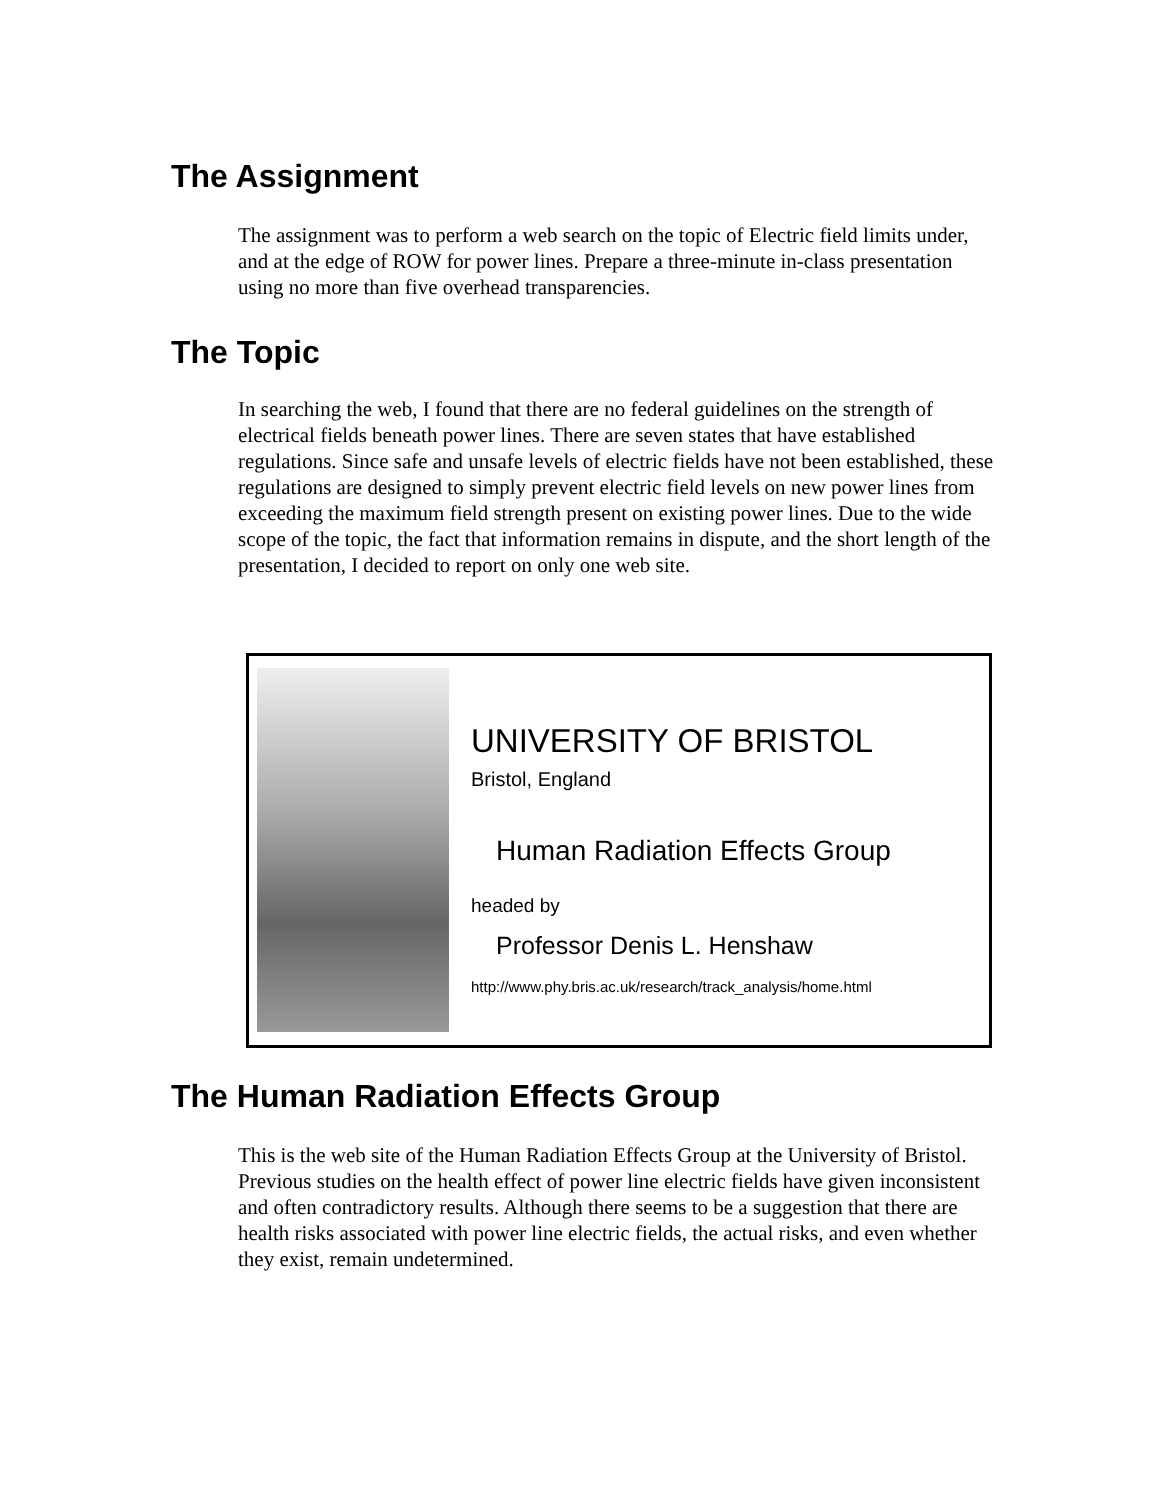The Assignment
The assignment was to perform a web search on the topic of Electric field limits under, and at the edge of ROW for power lines. Prepare a three-minute in-class presentation using no more than five overhead transparencies.
The Topic
In searching the web, I found that there are no federal guidelines on the strength of electrical fields beneath power lines. There are seven states that have established regulations. Since safe and unsafe levels of electric fields have not been established, these regulations are designed to simply prevent electric field levels on new power lines from exceeding the maximum field strength present on existing power lines. Due to the wide scope of the topic, the fact that information remains in dispute, and the short length of the presentation, I decided to report on only one web site.
UNIVERSITY OF BRISTOL
Bristol, England
Human Radiation Effects Group
headed by
Professor Denis L. Henshaw
http://www.phy.bris.ac.uk/research/track_analysis/home.html
The Human Radiation Effects Group
This is the web site of the Human Radiation Effects Group at the University of Bristol. Previous studies on the health effect of power line electric fields have given inconsistent and often contradictory results. Although there seems to be a suggestion that there are health risks associated with power line electric fields, the actual risks, and even whether they exist, remain undetermined.